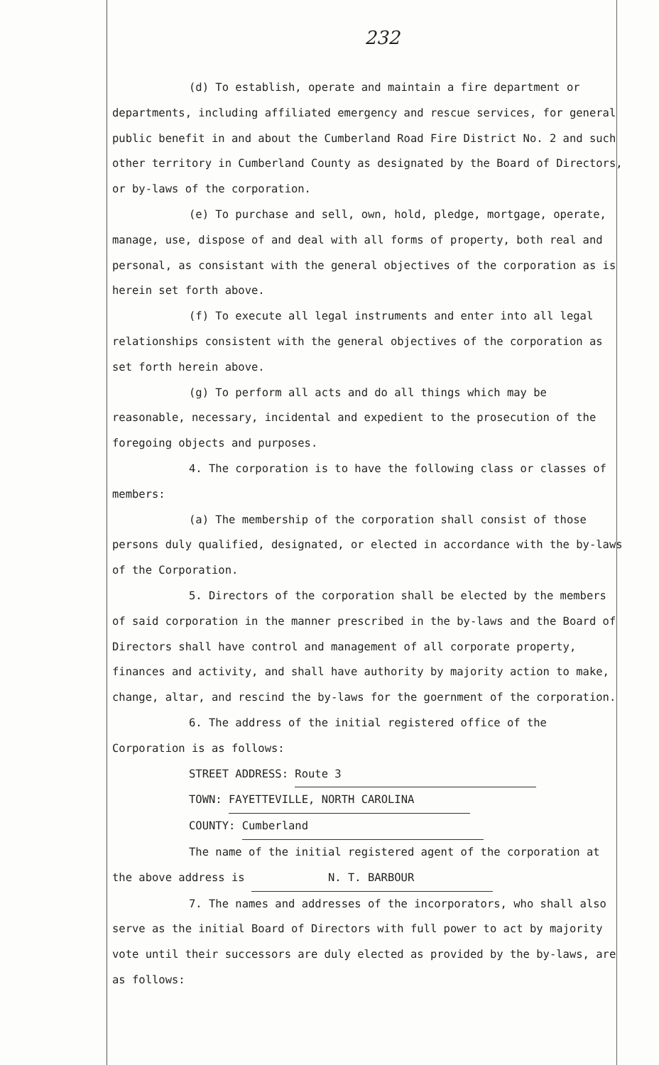232
(d) To establish, operate and maintain a fire department or departments, including affiliated emergency and rescue services, for general public benefit in and about the Cumberland Road Fire District No. 2 and such other territory in Cumberland County as designated by the Board of Directors, or by-laws of the corporation.
(e) To purchase and sell, own, hold, pledge, mortgage, operate, manage, use, dispose of and deal with all forms of property, both real and personal, as consistant with the general objectives of the corporation as is herein set forth above.
(f) To execute all legal instruments and enter into all legal relationships consistent with the general objectives of the corporation as set forth herein above.
(g) To perform all acts and do all things which may be reasonable, necessary, incidental and expedient to the prosecution of the foregoing objects and purposes.
4. The corporation is to have the following class or classes of members:
(a) The membership of the corporation shall consist of those persons duly qualified, designated, or elected in accordance with the by-laws of the Corporation.
5. Directors of the corporation shall be elected by the members of said corporation in the manner prescribed in the by-laws and the Board of Directors shall have control and management of all corporate property, finances and activity, and shall have authority by majority action to make, change, altar, and rescind the by-laws for the goernment of the corporation.
6. The address of the initial registered office of the Corporation is as follows:
STREET ADDRESS: Route 3
TOWN: FAYETTEVILLE, NORTH CAROLINA
COUNTY: Cumberland
The name of the initial registered agent of the corporation at the above address is N. T. BARBOUR
7. The names and addresses of the incorporators, who shall also serve as the initial Board of Directors with full power to act by majority vote until their successors are duly elected as provided by the by-laws, are as follows: